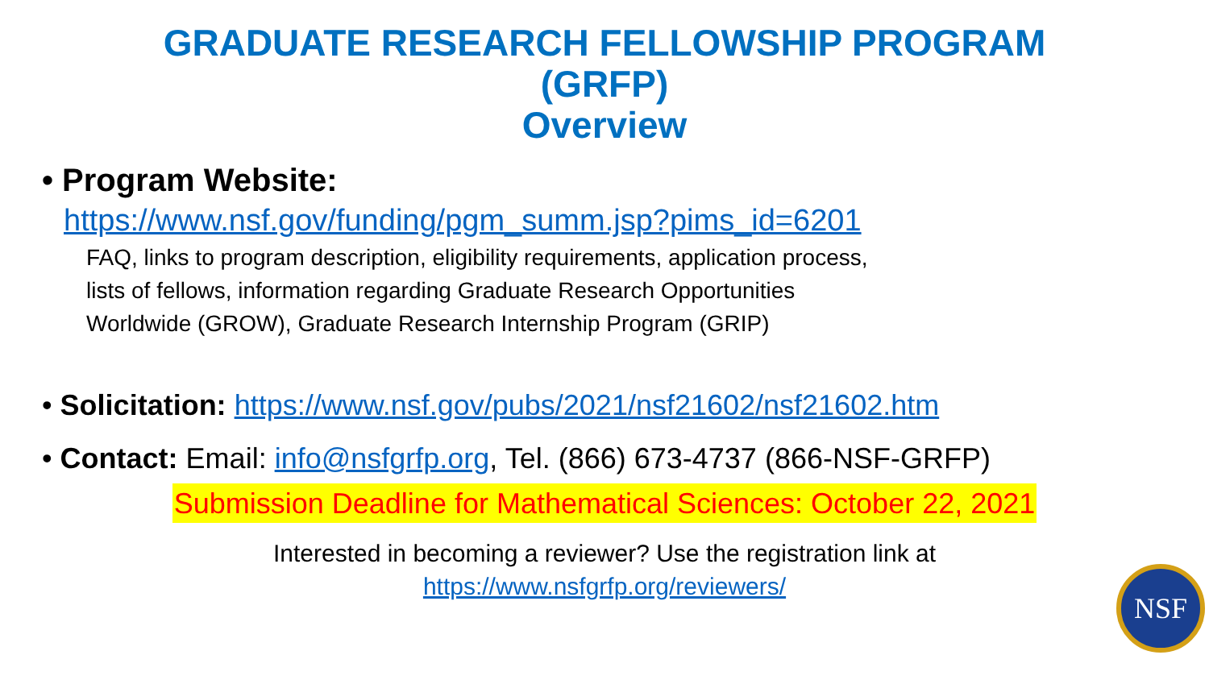GRADUATE RESEARCH FELLOWSHIP PROGRAM
(GRFP)
Overview
• Program Website:
https://www.nsf.gov/funding/pgm_summ.jsp?pims_id=6201
FAQ, links to program description, eligibility requirements, application process,
lists of fellows, information regarding Graduate Research Opportunities
Worldwide (GROW), Graduate Research Internship Program (GRIP)
• Solicitation: https://www.nsf.gov/pubs/2021/nsf21602/nsf21602.htm
• Contact: Email: info@nsfgrfp.org, Tel. (866) 673-4737 (866-NSF-GRFP)
Submission Deadline for Mathematical Sciences: October 22, 2021
Interested in becoming a reviewer? Use the registration link at
https://www.nsfgrfp.org/reviewers/
NSF